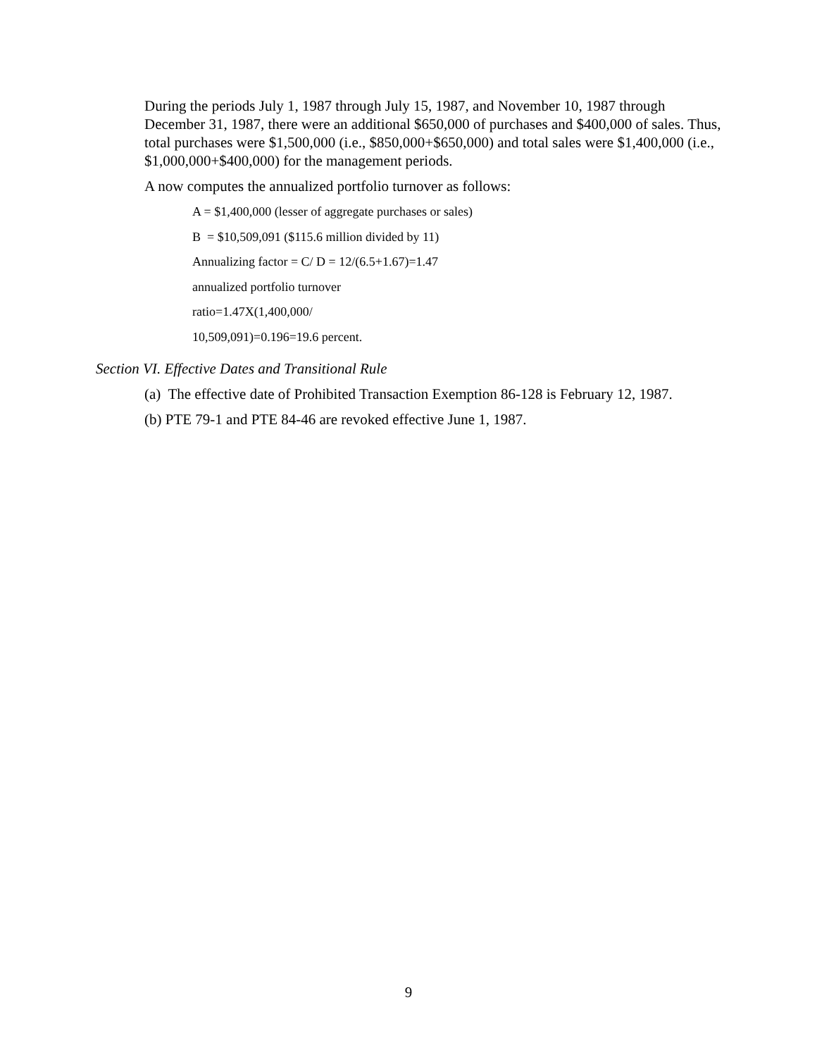During the periods July 1, 1987 through July 15, 1987, and November 10, 1987 through December 31, 1987, there were an additional $650,000 of purchases and $400,000 of sales. Thus, total purchases were $1,500,000 (i.e., $850,000+$650,000) and total sales were $1,400,000 (i.e., $1,000,000+$400,000) for the management periods.
A now computes the annualized portfolio turnover as follows:
A = $1,400,000 (lesser of aggregate purchases or sales)
B = $10,509,091 ($115.6 million divided by 11)
Annualizing factor = C/ D = 12/(6.5+1.67)=1.47
annualized portfolio turnover
ratio=1.47X(1,400,000/
10,509,091)=0.196=19.6 percent.
Section VI. Effective Dates and Transitional Rule
(a) The effective date of Prohibited Transaction Exemption 86-128 is February 12, 1987.
(b) PTE 79-1 and PTE 84-46 are revoked effective June 1, 1987.
9